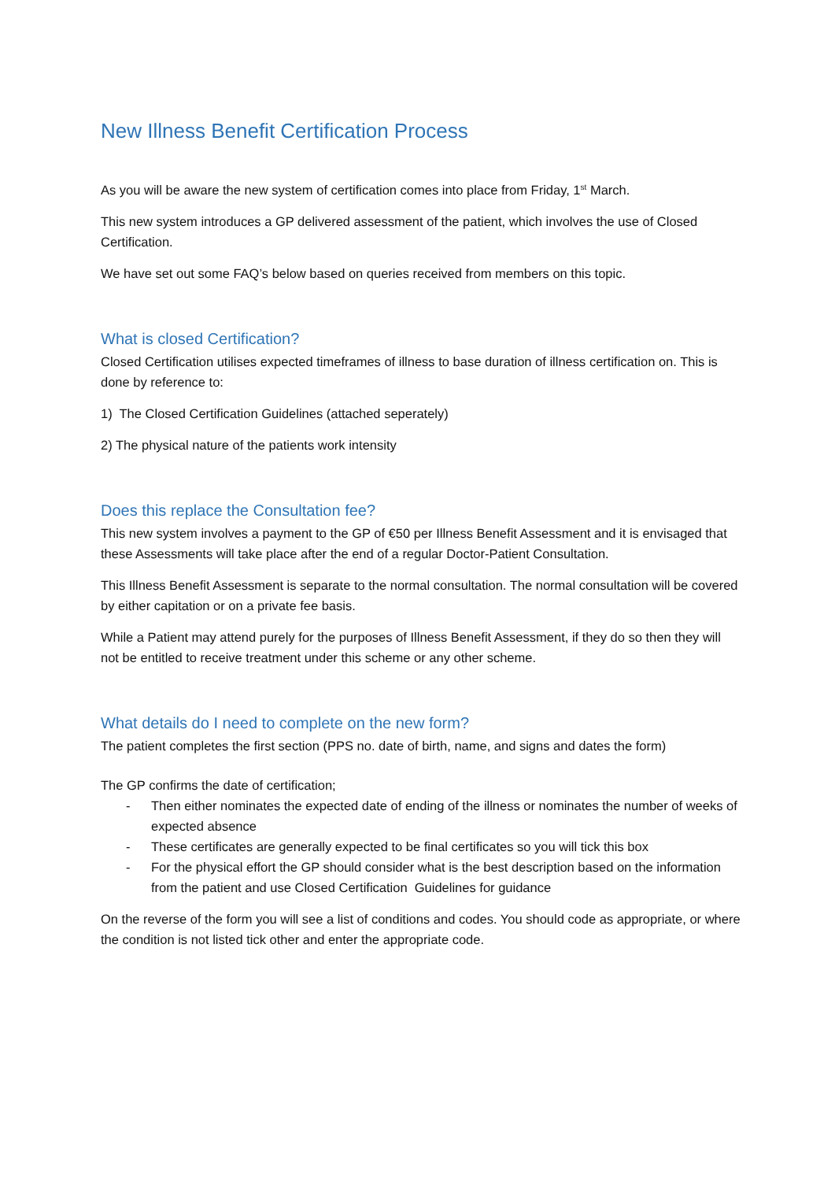New Illness Benefit Certification Process
As you will be aware the new system of certification comes into place from Friday, 1<sup>st</sup> March.
This new system introduces a GP delivered assessment of the patient, which involves the use of Closed Certification.
We have set out some FAQ’s below based on queries received from members on this topic.
What is closed Certification?
Closed Certification utilises expected timeframes of illness to base duration of illness certification on. This is done by reference to:
1) The Closed Certification Guidelines (attached seperately)
2) The physical nature of the patients work intensity
Does this replace the Consultation fee?
This new system involves a payment to the GP of €50 per Illness Benefit Assessment and it is envisaged that these Assessments will take place after the end of a regular Doctor-Patient Consultation.
This Illness Benefit Assessment is separate to the normal consultation. The normal consultation will be covered by either capitation or on a private fee basis.
While a Patient may attend purely for the purposes of Illness Benefit Assessment, if they do so then they will not be entitled to receive treatment under this scheme or any other scheme.
What details do I need to complete on the new form?
The patient completes the first section (PPS no. date of birth, name, and signs and dates the form)
The GP confirms the date of certification;
- Then either nominates the expected date of ending of the illness or nominates the number of weeks of expected absence
- These certificates are generally expected to be final certificates so you will tick this box
- For the physical effort the GP should consider what is the best description based on the information from the patient and use Closed Certification Guidelines for guidance
On the reverse of the form you will see a list of conditions and codes. You should code as appropriate, or where the condition is not listed tick other and enter the appropriate code.